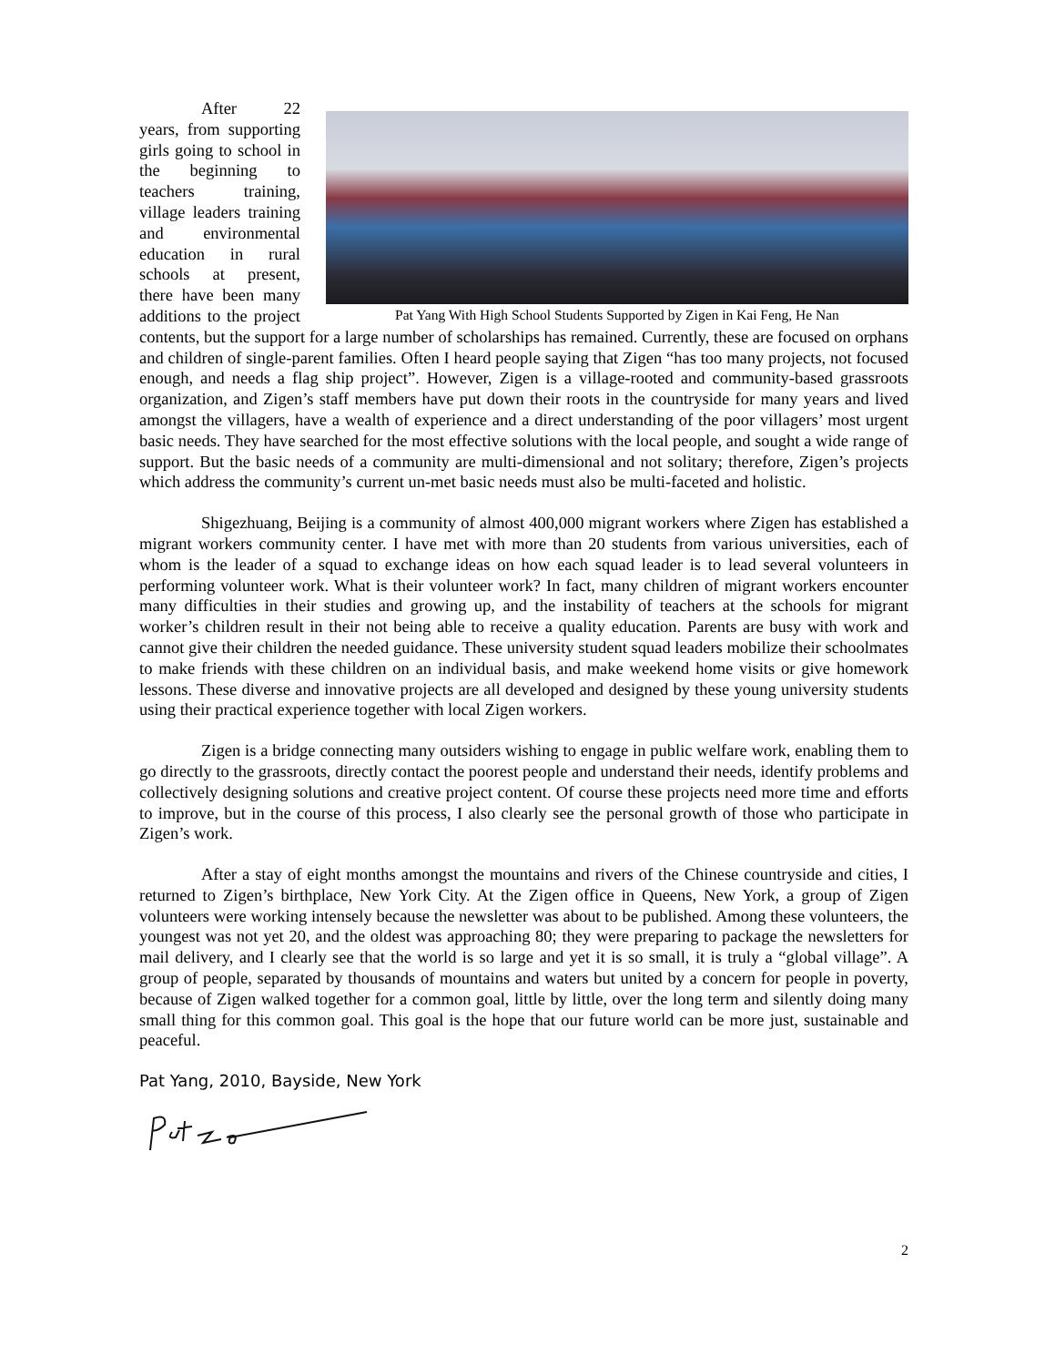Pat Yang With High School Students Supported by Zigen in Kai Feng, He Nan
After 22 years, from supporting girls going to school in the beginning to teachers training, village leaders training and environmental education in rural schools at present, there have been many additions to the project contents, but the support for a large number of scholarships has remained. Currently, these are focused on orphans and children of single-parent families. Often I heard people saying that Zigen “has too many projects, not focused enough, and needs a flag ship project”. However, Zigen is a village-rooted and community-based grassroots organization, and Zigen’s staff members have put down their roots in the countryside for many years and lived amongst the villagers, have a wealth of experience and a direct understanding of the poor villagers’ most urgent basic needs. They have searched for the most effective solutions with the local people, and sought a wide range of support. But the basic needs of a community are multi-dimensional and not solitary; therefore, Zigen’s projects which address the community’s current un-met basic needs must also be multi-faceted and holistic.
Shigezhuang, Beijing is a community of almost 400,000 migrant workers where Zigen has established a migrant workers community center. I have met with more than 20 students from various universities, each of whom is the leader of a squad to exchange ideas on how each squad leader is to lead several volunteers in performing volunteer work. What is their volunteer work? In fact, many children of migrant workers encounter many difficulties in their studies and growing up, and the instability of teachers at the schools for migrant worker’s children result in their not being able to receive a quality education. Parents are busy with work and cannot give their children the needed guidance. These university student squad leaders mobilize their schoolmates to make friends with these children on an individual basis, and make weekend home visits or give homework lessons. These diverse and innovative projects are all developed and designed by these young university students using their practical experience together with local Zigen workers.
Zigen is a bridge connecting many outsiders wishing to engage in public welfare work, enabling them to go directly to the grassroots, directly contact the poorest people and understand their needs, identify problems and collectively designing solutions and creative project content. Of course these projects need more time and efforts to improve, but in the course of this process, I also clearly see the personal growth of those who participate in Zigen’s work.
After a stay of eight months amongst the mountains and rivers of the Chinese countryside and cities, I returned to Zigen’s birthplace, New York City. At the Zigen office in Queens, New York, a group of Zigen volunteers were working intensely because the newsletter was about to be published. Among these volunteers, the youngest was not yet 20, and the oldest was approaching 80; they were preparing to package the newsletters for mail delivery, and I clearly see that the world is so large and yet it is so small, it is truly a “global village”. A group of people, separated by thousands of mountains and waters but united by a concern for people in poverty, because of Zigen walked together for a common goal, little by little, over the long term and silently doing many small thing for this common goal. This goal is the hope that our future world can be more just, sustainable and peaceful.
Pat Yang, 2010, Bayside, New York
2